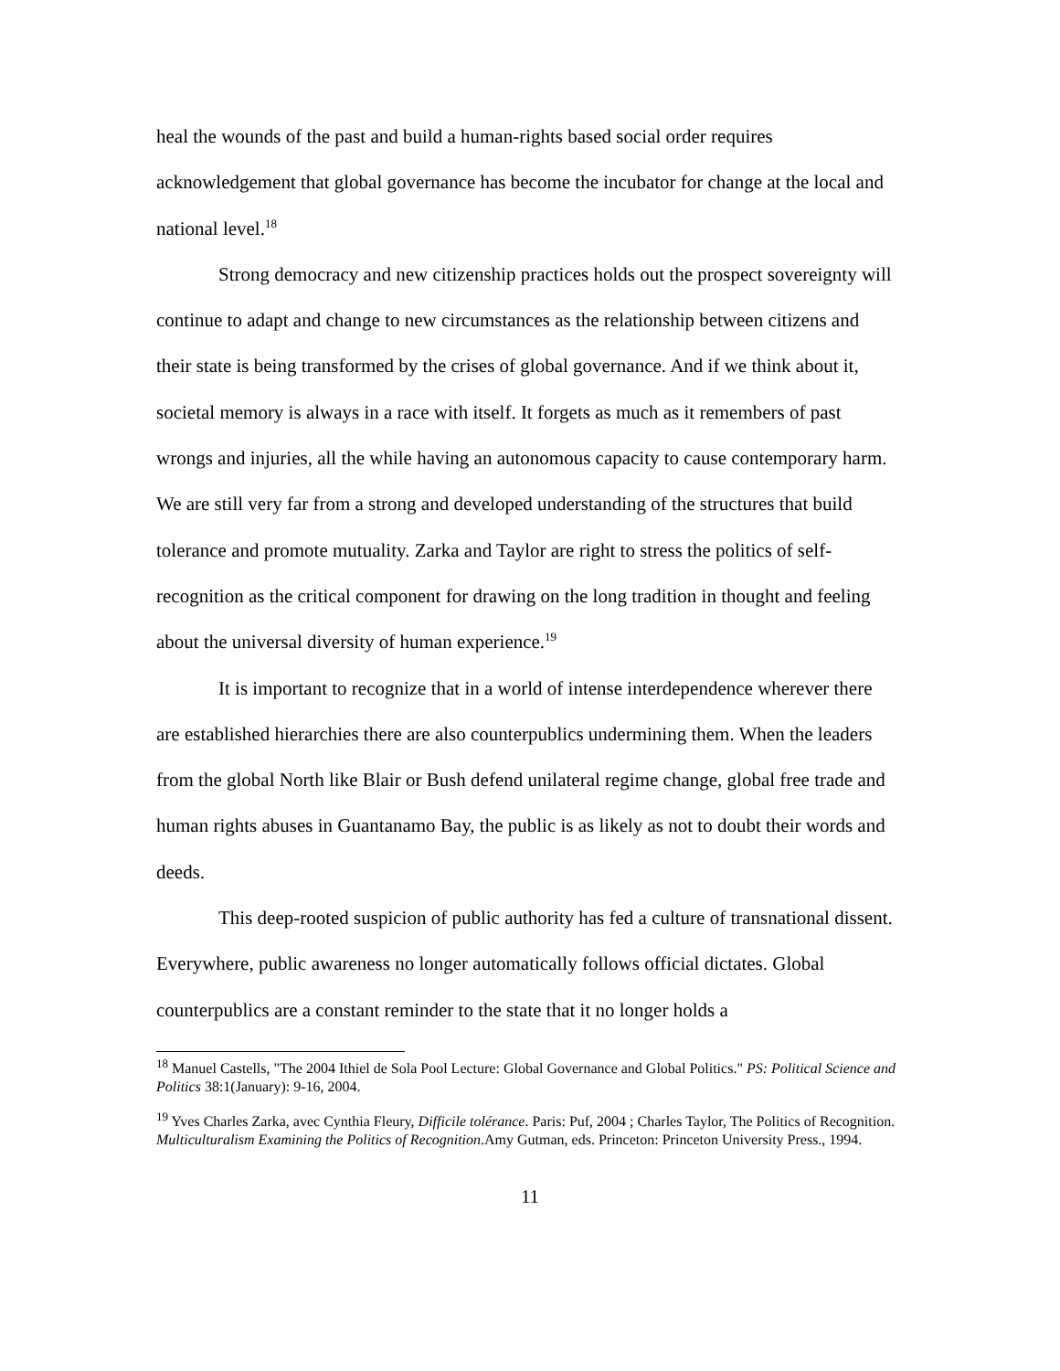heal the wounds of the past and build a human-rights based social order requires acknowledgement that global governance has become the incubator for change at the local and national level.<sup>18</sup>
Strong democracy and new citizenship practices holds out the prospect sovereignty will continue to adapt and change to new circumstances as the relationship between citizens and their state is being transformed by the crises of global governance. And if we think about it, societal memory is always in a race with itself. It forgets as much as it remembers of past wrongs and injuries, all the while having an autonomous capacity to cause contemporary harm. We are still very far from a strong and developed understanding of the structures that build tolerance and promote mutuality. Zarka and Taylor are right to stress the politics of self-recognition as the critical component for drawing on the long tradition in thought and feeling about the universal diversity of human experience.<sup>19</sup>
It is important to recognize that in a world of intense interdependence wherever there are established hierarchies there are also counterpublics undermining them. When the leaders from the global North like Blair or Bush defend unilateral regime change, global free trade and human rights abuses in Guantanamo Bay, the public is as likely as not to doubt their words and deeds.
This deep-rooted suspicion of public authority has fed a culture of transnational dissent. Everywhere, public awareness no longer automatically follows official dictates. Global counterpublics are a constant reminder to the state that it no longer holds a
<sup>18</sup> Manuel Castells, "The 2004 Ithiel de Sola Pool Lecture: Global Governance and Global Politics." PS: Political Science and Politics 38:1(January): 9-16, 2004.
<sup>19</sup> Yves Charles Zarka, avec Cynthia Fleury, Difficile tolérance. Paris: Puf, 2004 ; Charles Taylor, The Politics of Recognition. Multiculturalism Examining the Politics of Recognition.Amy Gutman, eds. Princeton: Princeton University Press., 1994.
11